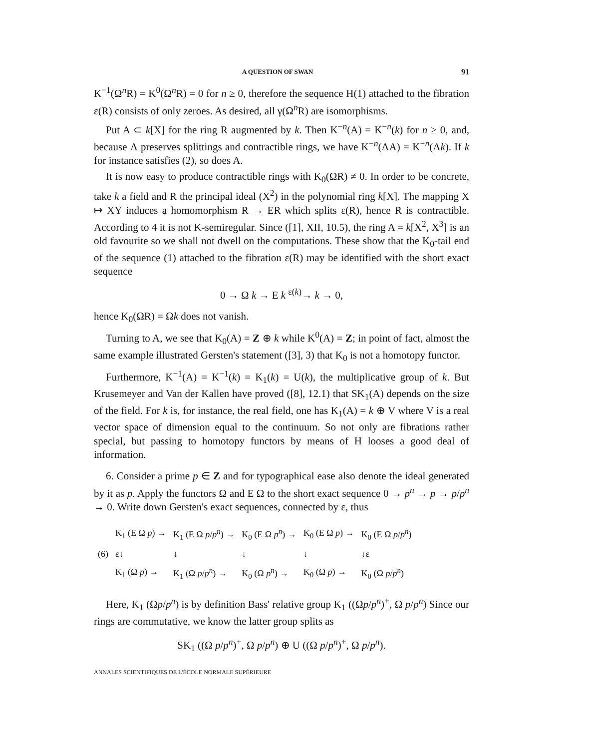A QUESTION OF SWAN 91
K<sup>−1</sup>(Ω<sup>n</sup>R) = K<sup>0</sup>(Ω<sup>n</sup>R) = 0 for n ≥ 0, therefore the sequence H(1) attached to the fibration ε(R) consists of only zeroes. As desired, all γ(Ω<sup>n</sup>R) are isomorphisms.
Put A ⊂ k[X] for the ring R augmented by k. Then K<sup>−n</sup>(A) = K<sup>−n</sup>(k) for n ≥ 0, and, because Λ preserves splittings and contractible rings, we have K<sup>−n</sup>(ΛA) = K<sup>−n</sup>(Λk). If k for instance satisfies (2), so does A.
It is now easy to produce contractible rings with K<sub>0</sub>(ΩR) ≠ 0. In order to be concrete, take k a field and R the principal ideal (X<sup>2</sup>) in the polynomial ring k[X]. The mapping X ↦ XY induces a homomorphism R → ER which splits ε(R), hence R is contractible. According to 4 it is not K-semiregular. Since ([1], XII, 10.5), the ring A = k[X<sup>2</sup>, X<sup>3</sup>] is an old favourite so we shall not dwell on the computations. These show that the K<sub>0</sub>-tail end of the sequence (1) attached to the fibration ε(R) may be identified with the short exact sequence
0 → Ω k → E k <sup>ε(k)</sup>→ k → 0,
hence K<sub>0</sub>(ΩR) = Ωk does not vanish.
Turning to A, we see that K<sub>0</sub>(A) = Z ⊕ k while K<sup>0</sup>(A) = Z; in point of fact, almost the same example illustrated Gersten's statement ([3], 3) that K<sub>0</sub> is not a homotopy functor.
Furthermore, K<sup>−1</sup>(A) = K<sup>−1</sup>(k) = K<sub>1</sub>(k) = U(k), the multiplicative group of k. But Krusemeyer and Van der Kallen have proved ([8], 12.1) that SK<sub>1</sub>(A) depends on the size of the field. For k is, for instance, the real field, one has K<sub>1</sub>(A) = k ⊕ V where V is a real vector space of dimension equal to the continuum. So not only are fibrations rather special, but passing to homotopy functors by means of H looses a good deal of information.
6. Consider a prime p ∈ Z and for typographical ease also denote the ideal generated by it as p. Apply the functors Ω and E Ω to the short exact sequence 0 → p<sup>n</sup> → p → p/p<sup>n</sup> → 0. Write down Gersten's exact sequences, connected by ε, thus
| | K<sub>1</sub> (E Ω p ) → | K<sub>1</sub> (E Ω p / p<sup>n</sup> ) → | K<sub>0</sub> (E Ω p<sup>n</sup> ) → | K<sub>0</sub> (E Ω p ) → | K<sub>0</sub> (E Ω p / p<sup>n</sup> ) |
| (6) | ε↓ | ↓ | ↓ | ↓ | ↓ε |
| | K<sub>1</sub> (Ω p ) → | K<sub>1</sub> (Ω p / p<sup>n</sup> ) → | K<sub>0</sub> (Ω p<sup>n</sup> ) → | K<sub>0</sub> (Ω p ) → | K<sub>0</sub> (Ω p / p<sup>n</sup> ) |
Here, K<sub>1</sub> (Ωp/p<sup>n</sup>) is by definition Bass' relative group K<sub>1</sub> ((Ωp/p<sup>n</sup>)<sup>+</sup>, Ω p/p<sup>n</sup>) Since our rings are commutative, we know the latter group splits as
SK<sub>1</sub> ((Ω p/p<sup>n</sup>)<sup>+</sup>, Ω p/p<sup>n</sup>) ⊕ U ((Ω p/p<sup>n</sup>)<sup>+</sup>, Ω p/p<sup>n</sup>).
ANNALES SCIENTIFIQUES DE L'ÉCOLE NORMALE SUPÉRIEURE